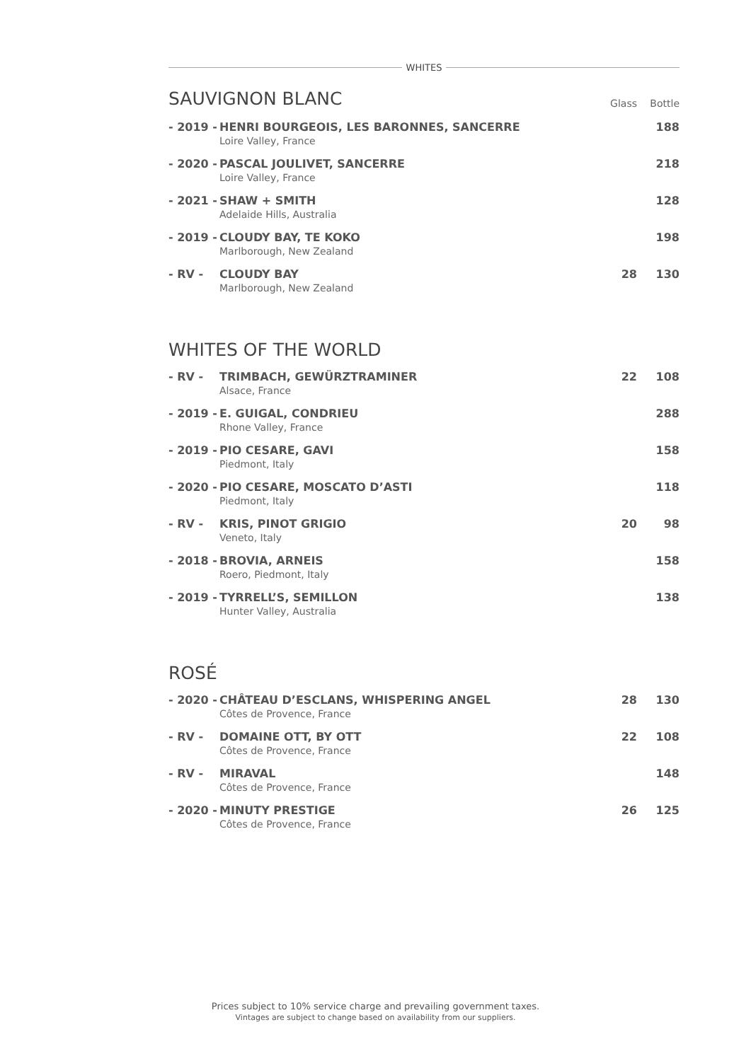WHITES
| SAUVIGNON BLANC | | Glass | Bottle |
| - 2019 - | HENRI BOURGEOIS, LES BARONNES, SANCERRE Loire Valley, France | | 188 |
| - 2020 - | PASCAL JOULIVET, SANCERRE Loire Valley, France | | 218 |
| - 2021 - | SHAW + SMITH Adelaide Hills, Australia | | 128 |
| - 2019 - | CLOUDY BAY, TE KOKO Marlborough, New Zealand | | 198 |
| - RV - | CLOUDY BAY Marlborough, New Zealand | 28 | 130 |
| WHITES OF THE WORLD | | | |
| - RV - | TRIMBACH, GEWÜRZTRAMINER Alsace, France | 22 | 108 |
| - 2019 - | E. GUIGAL, CONDRIEU Rhone Valley, France | | 288 |
| - 2019 - | PIO CESARE, GAVI Piedmont, Italy | | 158 |
| - 2020 - | PIO CESARE, MOSCATO D’ASTI Piedmont, Italy | | 118 |
| - RV - | KRIS, PINOT GRIGIO Veneto, Italy | 20 | 98 |
| - 2018 - | BROVIA, ARNEIS Roero, Piedmont, Italy | | 158 |
| - 2019 - | TYRRELL’S, SEMILLON Hunter Valley, Australia | | 138 |
| ROSÉ | | | |
| - 2020 - | CHÂTEAU D’ESCLANS, WHISPERING ANGEL Côtes de Provence, France | 28 | 130 |
| - RV - | DOMAINE OTT, BY OTT Côtes de Provence, France | 22 | 108 |
| - RV - | MIRAVAL Côtes de Provence, France | | 148 |
| - 2020 - | MINUTY PRESTIGE Côtes de Provence, France | 26 | 125 |
Prices subject to 10% service charge and prevailing government taxes.
Vintages are subject to change based on availability from our suppliers.